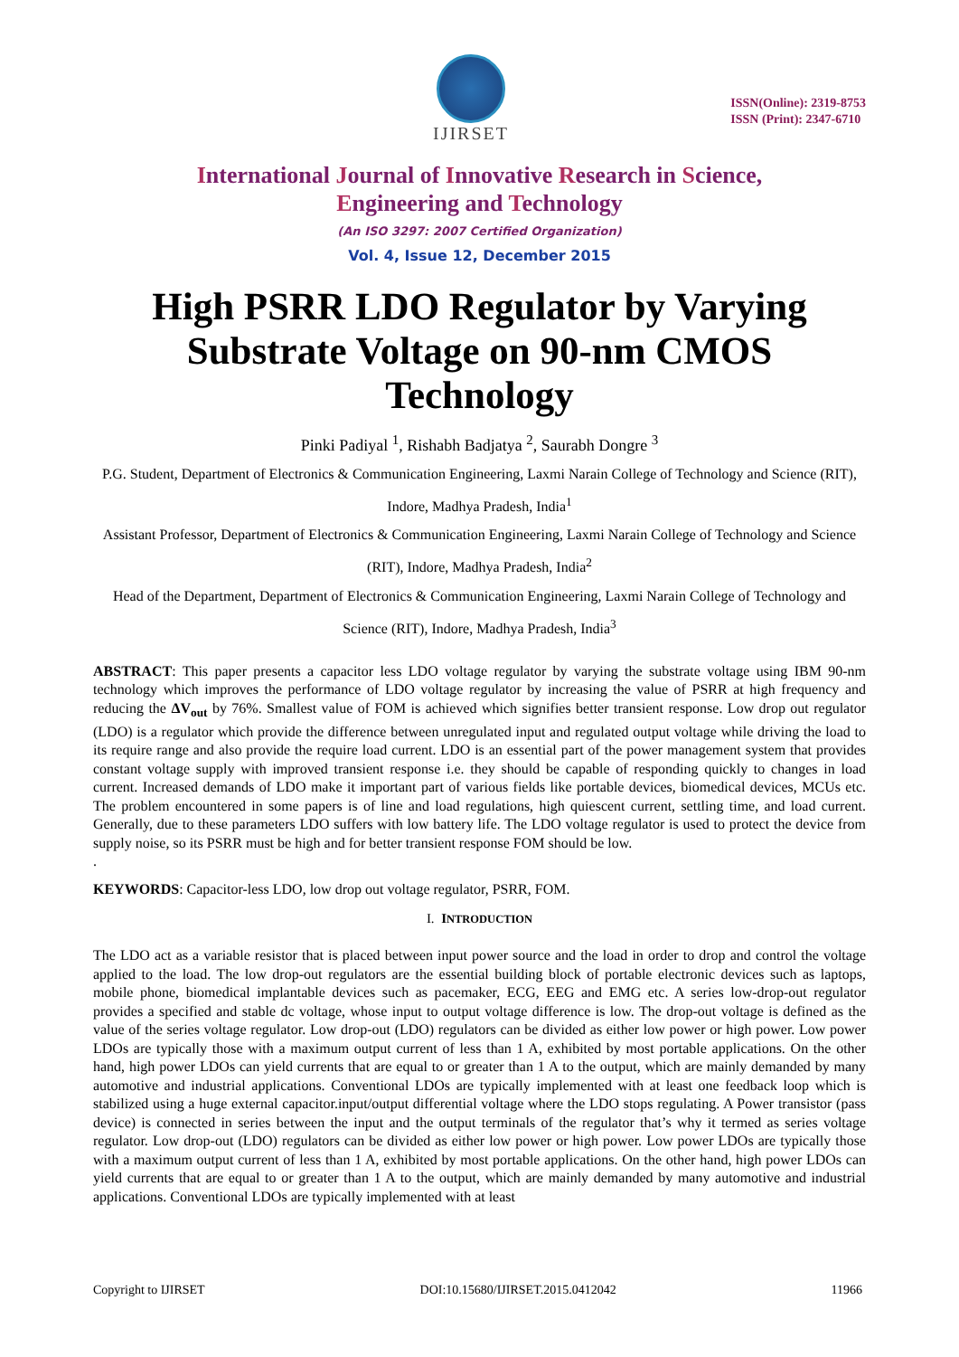IJIRSET
ISSN(Online): 2319-8753
ISSN (Print): 2347-6710
International Journal of Innovative Research in Science,
Engineering and Technology
(An ISO 3297: 2007 Certified Organization)
Vol. 4, Issue 12, December 2015
High PSRR LDO Regulator by Varying Substrate Voltage on 90-nm CMOS Technology
Pinki Padiyal <sup>1</sup>, Rishabh Badjatya <sup>2</sup>, Saurabh Dongre <sup>3</sup>
P.G. Student, Department of Electronics & Communication Engineering, Laxmi Narain College of Technology and Science (RIT), Indore, Madhya Pradesh, India<sup>1</sup>
Assistant Professor, Department of Electronics & Communication Engineering, Laxmi Narain College of Technology and Science (RIT), Indore, Madhya Pradesh, India<sup>2</sup>
Head of the Department, Department of Electronics & Communication Engineering, Laxmi Narain College of Technology and Science (RIT), Indore, Madhya Pradesh, India<sup>3</sup>
ABSTRACT: This paper presents a capacitor less LDO voltage regulator by varying the substrate voltage using IBM 90-nm technology which improves the performance of LDO voltage regulator by increasing the value of PSRR at high frequency and reducing the ΔV<sub>out</sub> by 76%. Smallest value of FOM is achieved which signifies better transient response. Low drop out regulator (LDO) is a regulator which provide the difference between unregulated input and regulated output voltage while driving the load to its require range and also provide the require load current. LDO is an essential part of the power management system that provides constant voltage supply with improved transient response i.e. they should be capable of responding quickly to changes in load current. Increased demands of LDO make it important part of various fields like portable devices, biomedical devices, MCUs etc. The problem encountered in some papers is of line and load regulations, high quiescent current, settling time, and load current. Generally, due to these parameters LDO suffers with low battery life. The LDO voltage regulator is used to protect the device from supply noise, so its PSRR must be high and for better transient response FOM should be low.
.
KEYWORDS: Capacitor-less LDO, low drop out voltage regulator, PSRR, FOM.
I. INTRODUCTION
The LDO act as a variable resistor that is placed between input power source and the load in order to drop and control the voltage applied to the load. The low drop-out regulators are the essential building block of portable electronic devices such as laptops, mobile phone, biomedical implantable devices such as pacemaker, ECG, EEG and EMG etc. A series low-drop-out regulator provides a specified and stable dc voltage, whose input to output voltage difference is low. The drop-out voltage is defined as the value of the series voltage regulator. Low drop-out (LDO) regulators can be divided as either low power or high power. Low power LDOs are typically those with a maximum output current of less than 1 A, exhibited by most portable applications. On the other hand, high power LDOs can yield currents that are equal to or greater than 1 A to the output, which are mainly demanded by many automotive and industrial applications. Conventional LDOs are typically implemented with at least one feedback loop which is stabilized using a huge external capacitor.input/output differential voltage where the LDO stops regulating. A Power transistor (pass device) is connected in series between the input and the output terminals of the regulator that’s why it termed as series voltage regulator. Low drop-out (LDO) regulators can be divided as either low power or high power. Low power LDOs are typically those with a maximum output current of less than 1 A, exhibited by most portable applications. On the other hand, high power LDOs can yield currents that are equal to or greater than 1 A to the output, which are mainly demanded by many automotive and industrial applications. Conventional LDOs are typically implemented with at least
Copyright to IJIRSET DOI:10.15680/IJIRSET.2015.0412042 11966